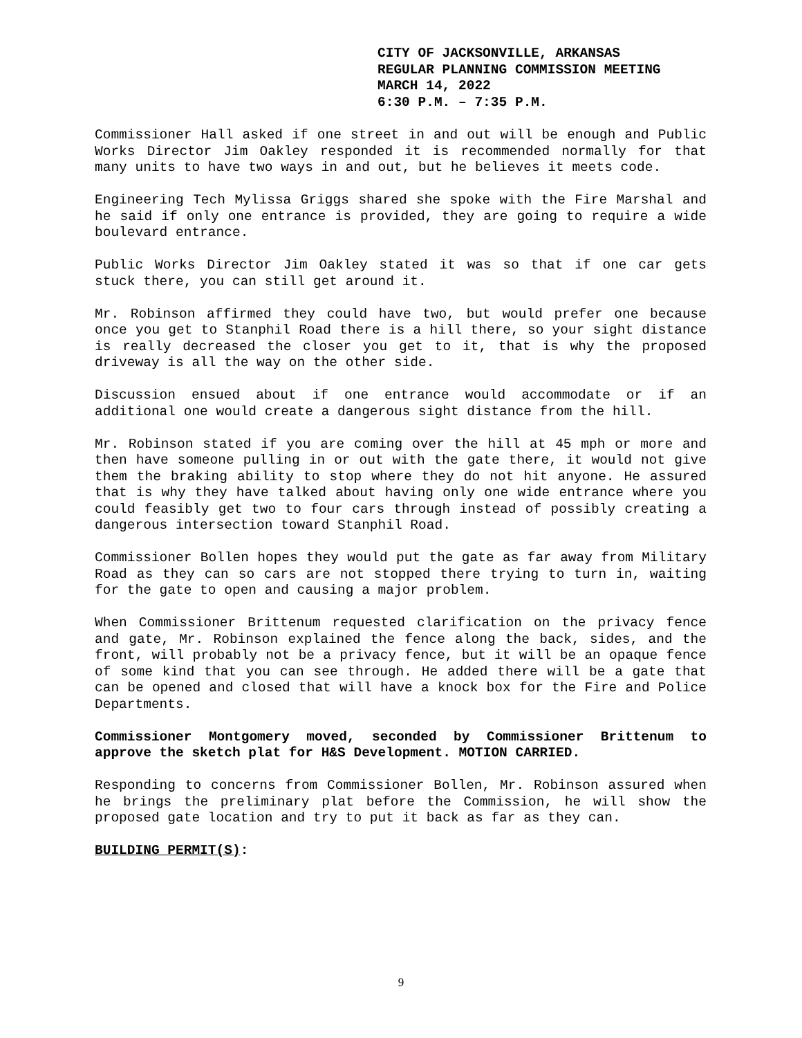CITY OF JACKSONVILLE, ARKANSAS
REGULAR PLANNING COMMISSION MEETING
MARCH 14, 2022
6:30 P.M. – 7:35 P.M.
Commissioner Hall asked if one street in and out will be enough and Public Works Director Jim Oakley responded it is recommended normally for that many units to have two ways in and out, but he believes it meets code.
Engineering Tech Mylissa Griggs shared she spoke with the Fire Marshal and he said if only one entrance is provided, they are going to require a wide boulevard entrance.
Public Works Director Jim Oakley stated it was so that if one car gets stuck there, you can still get around it.
Mr. Robinson affirmed they could have two, but would prefer one because once you get to Stanphil Road there is a hill there, so your sight distance is really decreased the closer you get to it, that is why the proposed driveway is all the way on the other side.
Discussion ensued about if one entrance would accommodate or if an additional one would create a dangerous sight distance from the hill.
Mr. Robinson stated if you are coming over the hill at 45 mph or more and then have someone pulling in or out with the gate there, it would not give them the braking ability to stop where they do not hit anyone. He assured that is why they have talked about having only one wide entrance where you could feasibly get two to four cars through instead of possibly creating a dangerous intersection toward Stanphil Road.
Commissioner Bollen hopes they would put the gate as far away from Military Road as they can so cars are not stopped there trying to turn in, waiting for the gate to open and causing a major problem.
When Commissioner Brittenum requested clarification on the privacy fence and gate, Mr. Robinson explained the fence along the back, sides, and the front, will probably not be a privacy fence, but it will be an opaque fence of some kind that you can see through. He added there will be a gate that can be opened and closed that will have a knock box for the Fire and Police Departments.
Commissioner Montgomery moved, seconded by Commissioner Brittenum to approve the sketch plat for H&S Development. MOTION CARRIED.
Responding to concerns from Commissioner Bollen, Mr. Robinson assured when he brings the preliminary plat before the Commission, he will show the proposed gate location and try to put it back as far as they can.
BUILDING PERMIT(S):
9